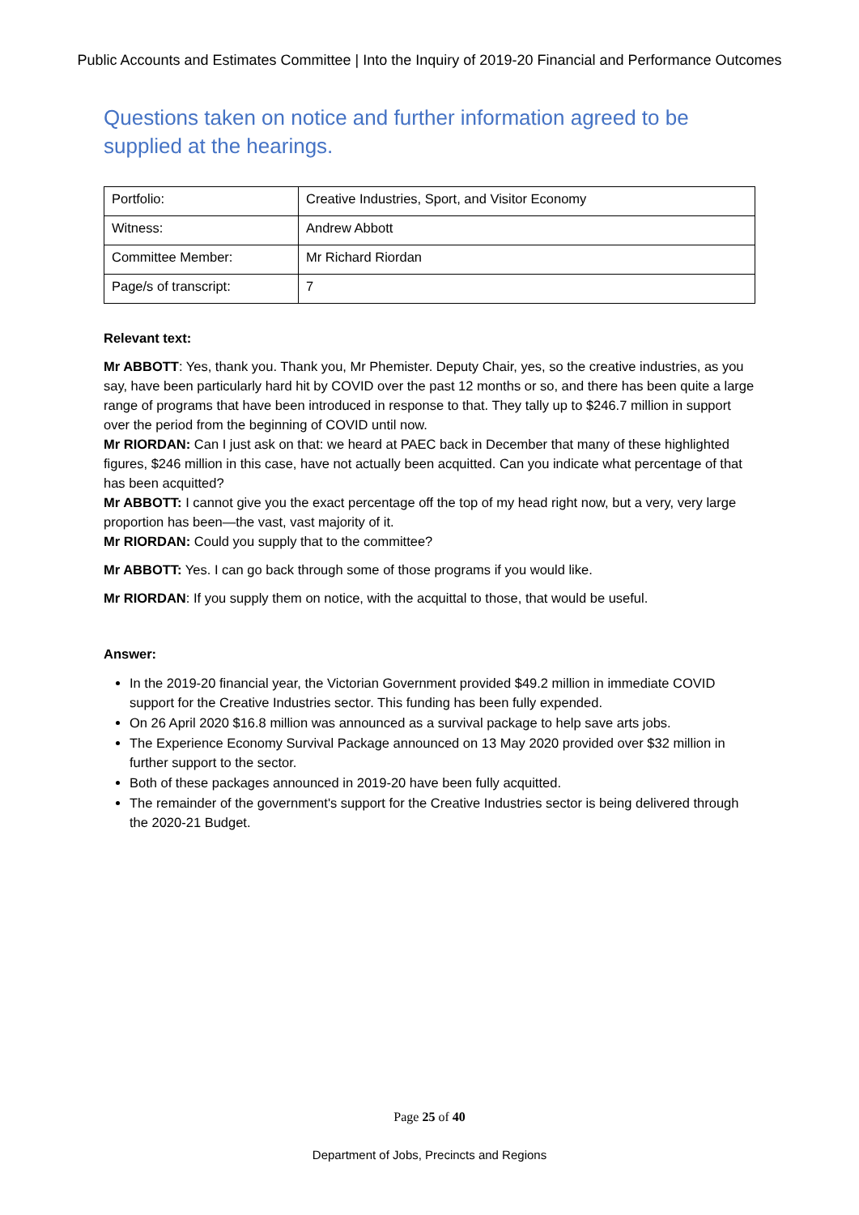Public Accounts and Estimates Committee | Into the Inquiry of 2019-20 Financial and Performance Outcomes
Questions taken on notice and further information agreed to be supplied at the hearings.
| Portfolio: | Creative Industries, Sport, and Visitor Economy |
| Witness: | Andrew Abbott |
| Committee Member: | Mr Richard Riordan |
| Page/s of transcript: | 7 |
Relevant text:
Mr ABBOTT: Yes, thank you. Thank you, Mr Phemister. Deputy Chair, yes, so the creative industries, as you say, have been particularly hard hit by COVID over the past 12 months or so, and there has been quite a large range of programs that have been introduced in response to that. They tally up to $246.7 million in support over the period from the beginning of COVID until now.
Mr RIORDAN: Can I just ask on that: we heard at PAEC back in December that many of these highlighted figures, $246 million in this case, have not actually been acquitted. Can you indicate what percentage of that has been acquitted?
Mr ABBOTT: I cannot give you the exact percentage off the top of my head right now, but a very, very large proportion has been—the vast, vast majority of it.
Mr RIORDAN: Could you supply that to the committee?
Mr ABBOTT: Yes. I can go back through some of those programs if you would like.
Mr RIORDAN: If you supply them on notice, with the acquittal to those, that would be useful.
Answer:
In the 2019-20 financial year, the Victorian Government provided $49.2 million in immediate COVID support for the Creative Industries sector. This funding has been fully expended.
On 26 April 2020 $16.8 million was announced as a survival package to help save arts jobs.
The Experience Economy Survival Package announced on 13 May 2020 provided over $32 million in further support to the sector.
Both of these packages announced in 2019-20 have been fully acquitted.
The remainder of the government's support for the Creative Industries sector is being delivered through the 2020-21 Budget.
Page 25 of 40
Department of Jobs, Precincts and Regions